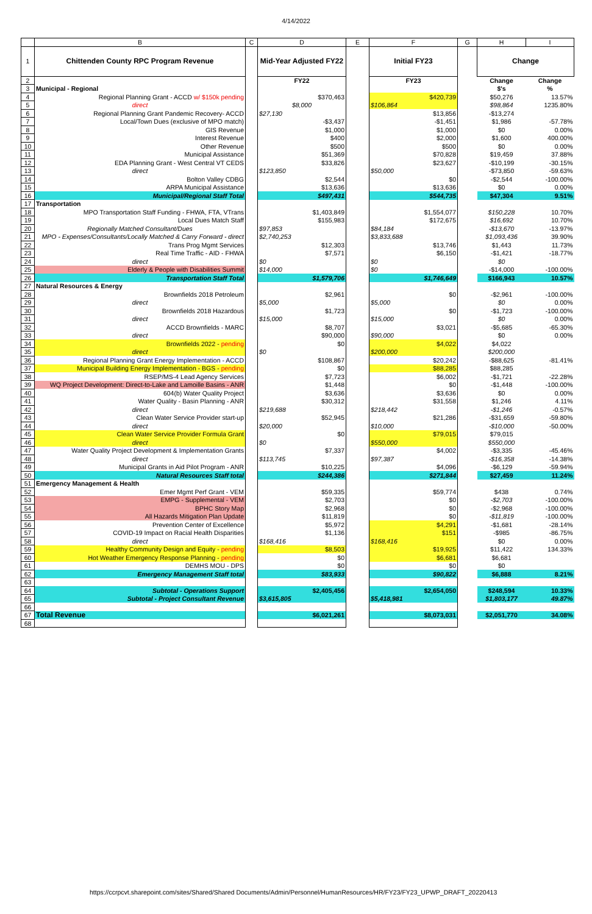4/14/2022
| | B | C | D | E | F | G | H | I |
| 1 | Chittenden County RPC Program Revenue | | Mid-Year Adjusted FY22 | | Initial FY23 | | Change | |
| 2 | | | FY22 | | FY23 | | Change | Change |
| 3 | Municipal - Regional | | | | | | $'s | % |
| 4 | Regional Planning Grant - ACCD w/ $150k pending | | $370,463 | | $420,739 | | $50,276 | 13.57% |
| 5 | direct | | $8,000 | | $106,864 | | $98,864 | 1235.80% |
| 6 | Regional Planning Grant Pandemic Recovery- ACCD | | $27,130 | | $13,856 | | -$13,274 | |
| 7 | Local/Town Dues (exclusive of MPO match) | | -$3,437 | | -$1,451 | | $1,986 | -57.78% |
| 8 | GIS Revenue | | $1,000 | | $1,000 | | $0 | 0.00% |
| 9 | Interest Revenue | | $400 | | $2,000 | | $1,600 | 400.00% |
| 10 | Other Revenue | | $500 | | $500 | | $0 | 0.00% |
| 11 | Municipal Assistance | | $51,369 | | $70,828 | | $19,459 | 37.88% |
| 12 | EDA Planning Grant - West Central VT CEDS | | $33,826 | | $23,627 | | -$10,199 | -30.15% |
| 13 | direct | | $123,850 | | $50,000 | | -$73,850 | -59.63% |
| 14 | Bolton Valley CDBG | | $2,544 | | $0 | | -$2,544 | -100.00% |
| 15 | ARPA Municipal Assistance | | $13,636 | | $13,636 | | $0 | 0.00% |
| 16 | Municipal/Regional Staff Total | | $497,431 | | $544,735 | | $47,304 | 9.51% |
| 17 | Transportation | | | | | | | |
| 18 | MPO Transportation Staff Funding - FHWA, FTA, VTrans | | $1,403,849 | | $1,554,077 | | $150,228 | 10.70% |
| 19 | Local Dues Match Staff | | $155,983 | | $172,675 | | $16,692 | 10.70% |
| 20 | Regionally Matched Consultant/Dues | | $97,853 | | $84,184 | | -$13,670 | -13.97% |
| 21 | MPO - Expenses/Consultants/Locally Matched & Carry Forward - direct | | $2,740,253 | | $3,833,688 | | $1,093,436 | 39.90% |
| 22 | Trans Prog Mgmt Services | | $12,303 | | $13,746 | | $1,443 | 11.73% |
| 23 | Real Time Traffic - AID - FHWA | | $7,571 | | $6,150 | | -$1,421 | -18.77% |
| 24 | direct | | $0 | | $0 | | $0 | |
| 25 | Elderly & People with Disabilities Summit | | $14,000 | | $0 | | -$14,000 | -100.00% |
| 26 | Transportation Staff Total | | $1,579,706 | | $1,746,649 | | $166,943 | 10.57% |
| 27 | Natural Resources & Energy | | | | | | | |
| 28 | Brownfields 2018 Petroleum | | $2,961 | | $0 | | -$2,961 | -100.00% |
| 29 | direct | | $5,000 | | $5,000 | | $0 | 0.00% |
| 30 | Brownfields 2018 Hazardous | | $1,723 | | $0 | | -$1,723 | -100.00% |
| 31 | direct | | $15,000 | | $15,000 | | $0 | 0.00% |
| 32 | ACCD Brownfields - MARC | | $8,707 | | $3,021 | | -$5,685 | -65.30% |
| 33 | direct | | $90,000 | | $90,000 | | $0 | 0.00% |
| 34 | Brownfields 2022 - pending | | $0 | | $4,022 | | $4,022 | |
| 35 | direct | | $0 | | $200,000 | | $200,000 | |
| 36 | Regional Planning Grant Energy Implementation - ACCD | | $108,867 | | $20,242 | | -$88,625 | -81.41% |
| 37 | Municipal Building Energy Implementation - BGS - pending | | $0 | | $88,285 | | $88,285 | |
| 38 | RSEP/MS-4 Lead Agency Services | | $7,723 | | $6,002 | | -$1,721 | -22.28% |
| 39 | WQ Project Development: Direct-to-Lake and Lamoille Basins - ANR | | $1,448 | | $0 | | -$1,448 | -100.00% |
| 40 | 604(b) Water Quality Project | | $3,636 | | $3,636 | | $0 | 0.00% |
| 41 | Water Quality - Basin Planning - ANR | | $30,312 | | $31,558 | | $1,246 | 4.11% |
| 42 | direct | | $219,688 | | $218,442 | | -$1,246 | -0.57% |
| 43 | Clean Water Service Provider start-up | | $52,945 | | $21,286 | | -$31,659 | -59.80% |
| 44 | direct | | $20,000 | | $10,000 | | -$10,000 | -50.00% |
| 45 | Clean Water Service Provider Formula Grant | | $0 | | $79,015 | | $79,015 | |
| 46 | direct | | $0 | | $550,000 | | $550,000 | |
| 47 | Water Quality Project Development & Implementation Grants | | $7,337 | | $4,002 | | -$3,335 | -45.46% |
| 48 | direct | | $113,745 | | $97,387 | | -$16,358 | -14.38% |
| 49 | Municipal Grants in Aid Pilot Program - ANR | | $10,225 | | $4,096 | | -$6,129 | -59.94% |
| 50 | Natural Resources Staff total | | $244,386 | | $271,844 | | $27,459 | 11.24% |
| 51 | Emergency Management & Health | | | | | | | |
| 52 | Emer Mgmt Perf Grant - VEM | | $59,335 | | $59,774 | | $438 | 0.74% |
| 53 | EMPG - Supplemental - VEM | | $2,703 | | $0 | | -$2,703 | -100.00% |
| 54 | BPHC Story Map | | $2,968 | | $0 | | -$2,968 | -100.00% |
| 55 | All Hazards Mitigation Plan Update | | $11,819 | | $0 | | -$11,819 | -100.00% |
| 56 | Prevention Center of Excellence | | $5,972 | | $4,291 | | -$1,681 | -28.14% |
| 57 | COVID-19 Impact on Racial Health Disparities | | $1,136 | | $151 | | -$985 | -86.75% |
| 58 | direct | | $168,416 | | $168,416 | | $0 | 0.00% |
| 59 | Healthy Community Design and Equity - pending | | $8,503 | | $19,925 | | $11,422 | 134.33% |
| 60 | Hot Weather Emergency Response Planning - pending | | $0 | | $6,681 | | $6,681 | |
| 61 | DEMHS MOU - DPS | | $0 | | $0 | | $0 | |
| 62 | Emergency Management Staff total | | $83,933 | | $90,822 | | $6,888 | 8.21% |
| 63 | | | | | | | | |
| 64 | Subtotal - Operations Support | | $2,405,456 | | $2,654,050 | | $248,594 | 10.33% |
| 65 | Subtotal - Project Consultant Revenue | | $3,615,805 | | $5,418,981 | | $1,803,177 | 49.87% |
| 66 | | | | | | | | |
| 67 | Total Revenue | | $6,021,261 | | $8,073,031 | | $2,051,770 | 34.08% |
| 68 | | | | | | | | |
https://ccrpcvt.sharepoint.com/sites/Shared/Shared Documents/Admin/Personnel/HumanResources/HR/FY23/FY23_UPWP_DRAFT_20220413